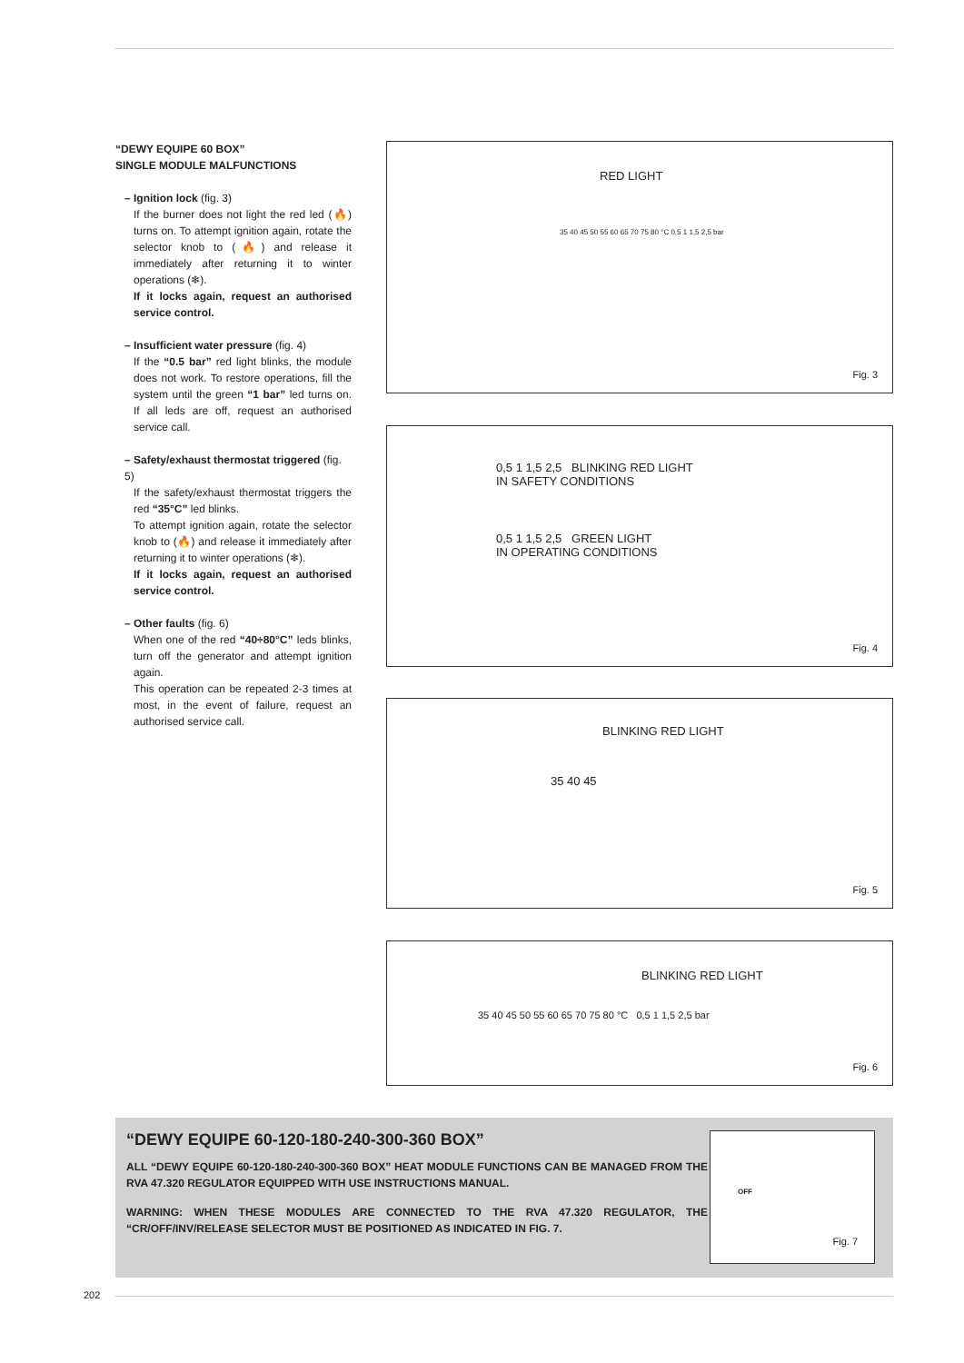“DEWY EQUIPE 60 BOX”
SINGLE MODULE MALFUNCTIONS
– Ignition lock (fig. 3)
If the burner does not light the red led (🔥) turns on. To attempt ignition again, rotate the selector knob to (🔥) and release it immediately after returning it to winter operations (❄).
If it locks again, request an authorised service control.
– Insufficient water pressure (fig. 4)
If the “0.5 bar” red light blinks, the module does not work. To restore operations, fill the system until the green “1 bar” led turns on. If all leds are off, request an authorised service call.
– Safety/exhaust thermostat triggered (fig. 5)
If the safety/exhaust thermostat triggers the red “35°C” led blinks.
To attempt ignition again, rotate the selector knob to (🔥) and release it immediately after returning it to winter operations (❄).
If it locks again, request an authorised service control.
– Other faults (fig. 6)
When one of the red “40÷80°C” leds blinks, turn off the generator and attempt ignition again.
This operation can be repeated 2-3 times at most, in the event of failure, request an authorised service call.
RED LIGHT
35 40 45 50 55 60 65 70 75 80 °C 0,5 1 1,5 2,5 bar
Fig. 3
0,5 1 1,5 2,5 BLINKING RED LIGHT
IN SAFETY CONDITIONS
0,5 1 1,5 2,5 GREEN LIGHT
IN OPERATING CONDITIONS
Fig. 4
BLINKING RED LIGHT
35 40 45
Fig. 5
BLINKING RED LIGHT
35 40 45 50 55 60 65 70 75 80 °C 0,5 1 1,5 2,5 bar
Fig. 6
“DEWY EQUIPE 60-120-180-240-300-360 BOX”
ALL “DEWY EQUIPE 60-120-180-240-300-360 BOX” HEAT MODULE FUNCTIONS CAN BE MANAGED FROM THE RVA 47.320 REGULATOR EQUIPPED WITH USE INSTRUCTIONS MANUAL.
WARNING: WHEN THESE MODULES ARE CONNECTED TO THE RVA 47.320 REGULATOR, THE “CR/OFF/INV/RELEASE SELECTOR MUST BE POSITIONED AS INDICATED IN FIG. 7.
OFF
Fig. 7
202